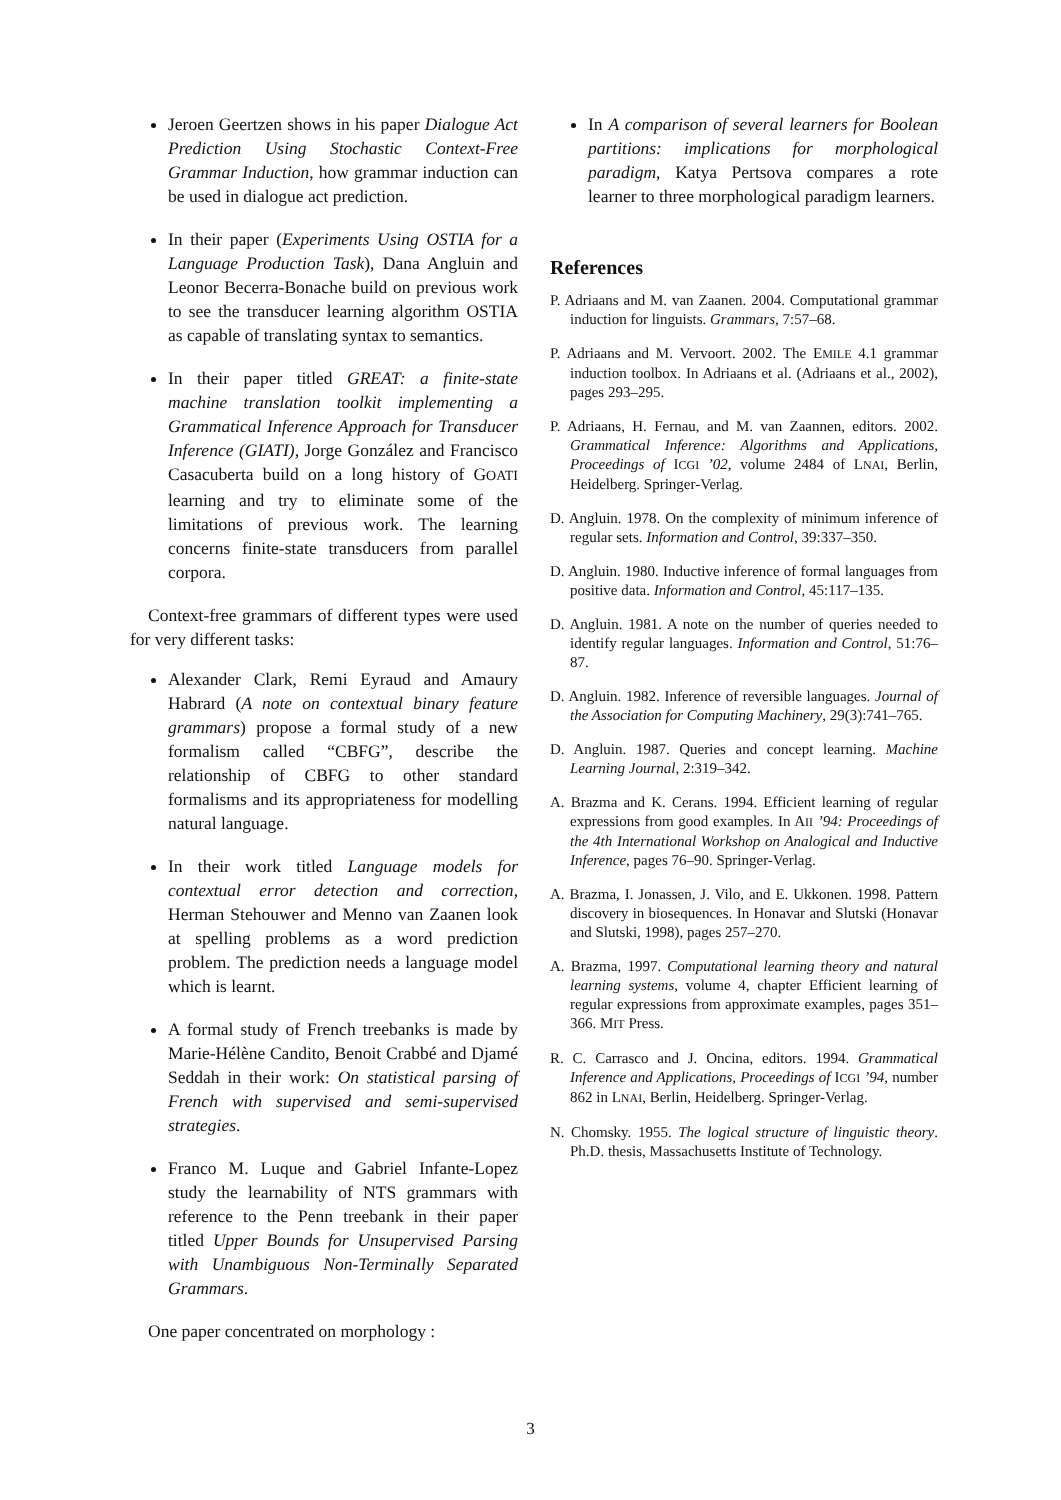Jeroen Geertzen shows in his paper Dialogue Act Prediction Using Stochastic Context-Free Grammar Induction, how grammar induction can be used in dialogue act prediction.
In their paper (Experiments Using OSTIA for a Language Production Task), Dana Angluin and Leonor Becerra-Bonache build on previous work to see the transducer learning algorithm OSTIA as capable of translating syntax to semantics.
In their paper titled GREAT: a finite-state machine translation toolkit implementing a Grammatical Inference Approach for Transducer Inference (GIATI), Jorge González and Francisco Casacuberta build on a long history of GOATI learning and try to eliminate some of the limitations of previous work. The learning concerns finite-state transducers from parallel corpora.
Context-free grammars of different types were used for very different tasks:
Alexander Clark, Remi Eyraud and Amaury Habrard (A note on contextual binary feature grammars) propose a formal study of a new formalism called “CBFG”, describe the relationship of CBFG to other standard formalisms and its appropriateness for modelling natural language.
In their work titled Language models for contextual error detection and correction, Herman Stehouwer and Menno van Zaanen look at spelling problems as a word prediction problem. The prediction needs a language model which is learnt.
A formal study of French treebanks is made by Marie-Hélène Candito, Benoit Crabbé and Djamé Seddah in their work: On statistical parsing of French with supervised and semi-supervised strategies.
Franco M. Luque and Gabriel Infante-Lopez study the learnability of NTS grammars with reference to the Penn treebank in their paper titled Upper Bounds for Unsupervised Parsing with Unambiguous Non-Terminally Separated Grammars.
One paper concentrated on morphology :
In A comparison of several learners for Boolean partitions: implications for morphological paradigm, Katya Pertsova compares a rote learner to three morphological paradigm learners.
References
P. Adriaans and M. van Zaanen. 2004. Computational grammar induction for linguists. Grammars, 7:57–68.
P. Adriaans and M. Vervoort. 2002. The EMILE 4.1 grammar induction toolbox. In Adriaans et al. (Adriaans et al., 2002), pages 293–295.
P. Adriaans, H. Fernau, and M. van Zaannen, editors. 2002. Grammatical Inference: Algorithms and Applications, Proceedings of ICGI ’02, volume 2484 of LNAI, Berlin, Heidelberg. Springer-Verlag.
D. Angluin. 1978. On the complexity of minimum inference of regular sets. Information and Control, 39:337–350.
D. Angluin. 1980. Inductive inference of formal languages from positive data. Information and Control, 45:117–135.
D. Angluin. 1981. A note on the number of queries needed to identify regular languages. Information and Control, 51:76–87.
D. Angluin. 1982. Inference of reversible languages. Journal of the Association for Computing Machinery, 29(3):741–765.
D. Angluin. 1987. Queries and concept learning. Machine Learning Journal, 2:319–342.
A. Brazma and K. Cerans. 1994. Efficient learning of regular expressions from good examples. In AII ’94: Proceedings of the 4th International Workshop on Analogical and Inductive Inference, pages 76–90. Springer-Verlag.
A. Brazma, I. Jonassen, J. Vilo, and E. Ukkonen. 1998. Pattern discovery in biosequences. In Honavar and Slutski (Honavar and Slutski, 1998), pages 257–270.
A. Brazma, 1997. Computational learning theory and natural learning systems, volume 4, chapter Efficient learning of regular expressions from approximate examples, pages 351–366. MIT Press.
R. C. Carrasco and J. Oncina, editors. 1994. Grammatical Inference and Applications, Proceedings of ICGI ’94, number 862 in LNAI, Berlin, Heidelberg. Springer-Verlag.
N. Chomsky. 1955. The logical structure of linguistic theory. Ph.D. thesis, Massachusetts Institute of Technology.
3